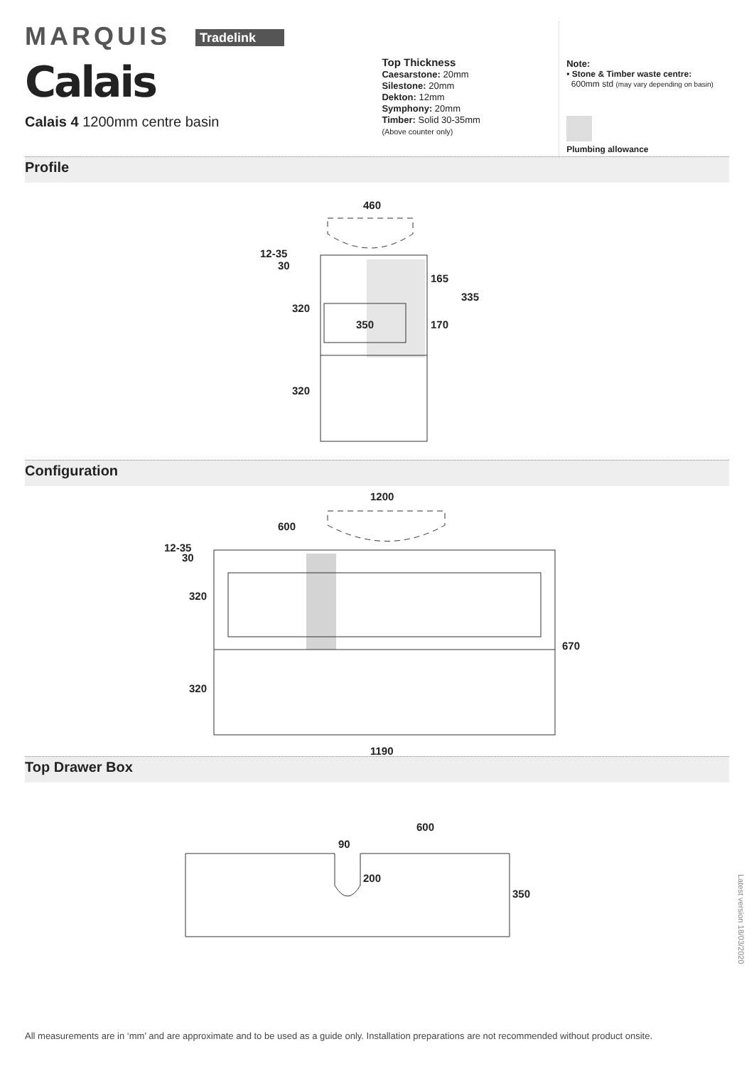MARQUIS Tradelink
Calais
Calais 4 1200mm centre basin
Top Thickness
Caesarstone: 20mm
Silestone: 20mm
Dekton: 12mm
Symphony: 20mm
Timber: Solid 30-35mm
(Above counter only)
Note:
• Stone & Timber waste centre:
600mm std (may vary depending on basin)
Plumbing allowance
Profile
460
12-35
30
320
320
350
165
170
335
Configuration
1200
600
12-35
30
320
320
670
1190
Top Drawer Box
600
90
200
350
Latest version 18/03/2020
All measurements are in ‘mm’ and are approximate and to be used as a guide only. Installation preparations are not recommended without product onsite.